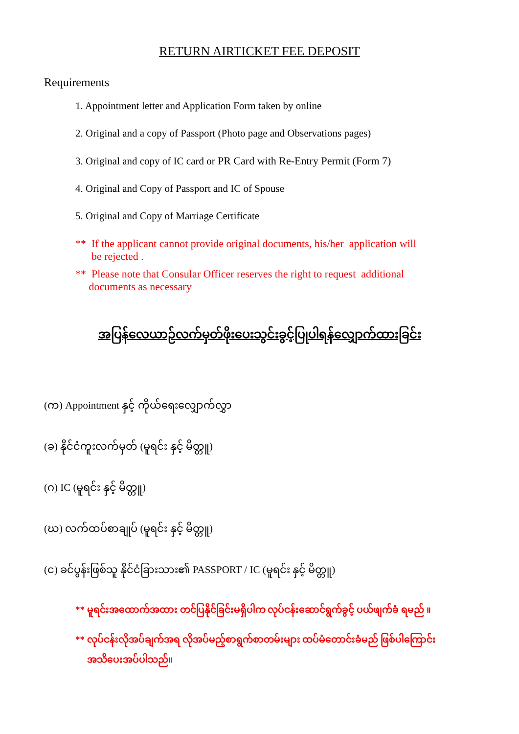RETURN AIRTICKET FEE DEPOSIT
Requirements
1. Appointment letter and Application Form taken by online
2. Original and a copy of Passport (Photo page and Observations pages)
3. Original and copy of IC card or PR Card with Re-Entry Permit (Form 7)
4. Original and Copy of Passport and IC of Spouse
5. Original and Copy of Marriage Certificate
** If the applicant cannot provide original documents, his/her application will
be rejected .
** Please note that Consular Officer reserves the right to request additional
documents as necessary
အပြန်လေယာဉ်လက်မှတ်ဖိုးပေးသွင်းခွင့်ပြုပါရန်လျှောက်ထားခြင်း
(က) Appointment နှင့် ကိုယ်ရေးလျှောက်လွှာ
(ခ) နိုင်ငံကူးလက်မှတ် (မူရင်း နှင့် မိတ္တူ)
(ဂ) IC (မူရင်း နှင့် မိတ္တူ)
(ဃ) လက်ထပ်စာချုပ် (မူရင်း နှင့် မိတ္တူ)
(င) ခင်ပွန်းဖြစ်သူ နိုင်ငံခြားသား၏ PASSPORT / IC (မူရင်း နှင့် မိတ္တူ)
** မူရင်းအထောက်အထား တင်ပြနိုင်ခြင်းမရှိပါက လုပ်ငန်းဆောင်ရွက်ခွင့် ပယ်ဖျက်ခံ ရမည် ။
** လုပ်ငန်းလိုအပ်ချက်အရ လိုအပ်မည့်စာရွက်စာတမ်းများ ထပ်မံတောင်းခံမည် ဖြစ်ပါကြောင်း
အသိပေးအပ်ပါသည်။